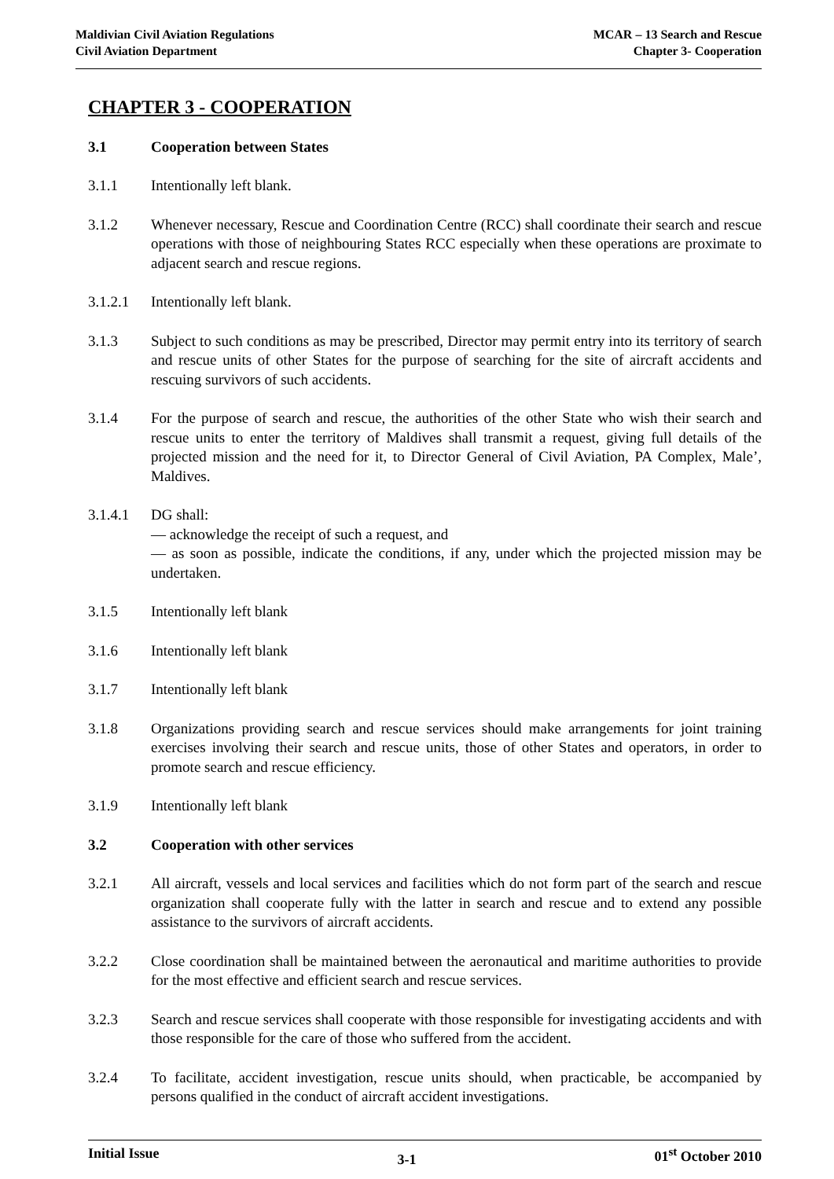Maldivian Civil Aviation Regulations
Civil Aviation Department
MCAR – 13 Search and Rescue
Chapter 3- Cooperation
CHAPTER 3 - COOPERATION
3.1 Cooperation between States
3.1.1 Intentionally left blank.
3.1.2 Whenever necessary, Rescue and Coordination Centre (RCC) shall coordinate their search and rescue operations with those of neighbouring States RCC especially when these operations are proximate to adjacent search and rescue regions.
3.1.2.1 Intentionally left blank.
3.1.3 Subject to such conditions as may be prescribed, Director may permit entry into its territory of search and rescue units of other States for the purpose of searching for the site of aircraft accidents and rescuing survivors of such accidents.
3.1.4 For the purpose of search and rescue, the authorities of the other State who wish their search and rescue units to enter the territory of Maldives shall transmit a request, giving full details of the projected mission and the need for it, to Director General of Civil Aviation, PA Complex, Male’, Maldives.
3.1.4.1 DG shall:
— acknowledge the receipt of such a request, and
— as soon as possible, indicate the conditions, if any, under which the projected mission may be undertaken.
3.1.5 Intentionally left blank
3.1.6 Intentionally left blank
3.1.7 Intentionally left blank
3.1.8 Organizations providing search and rescue services should make arrangements for joint training exercises involving their search and rescue units, those of other States and operators, in order to promote search and rescue efficiency.
3.1.9 Intentionally left blank
3.2 Cooperation with other services
3.2.1 All aircraft, vessels and local services and facilities which do not form part of the search and rescue organization shall cooperate fully with the latter in search and rescue and to extend any possible assistance to the survivors of aircraft accidents.
3.2.2 Close coordination shall be maintained between the aeronautical and maritime authorities to provide for the most effective and efficient search and rescue services.
3.2.3 Search and rescue services shall cooperate with those responsible for investigating accidents and with those responsible for the care of those who suffered from the accident.
3.2.4 To facilitate, accident investigation, rescue units should, when practicable, be accompanied by persons qualified in the conduct of aircraft accident investigations.
Initial Issue
3-1
01<sup>st</sup> October 2010